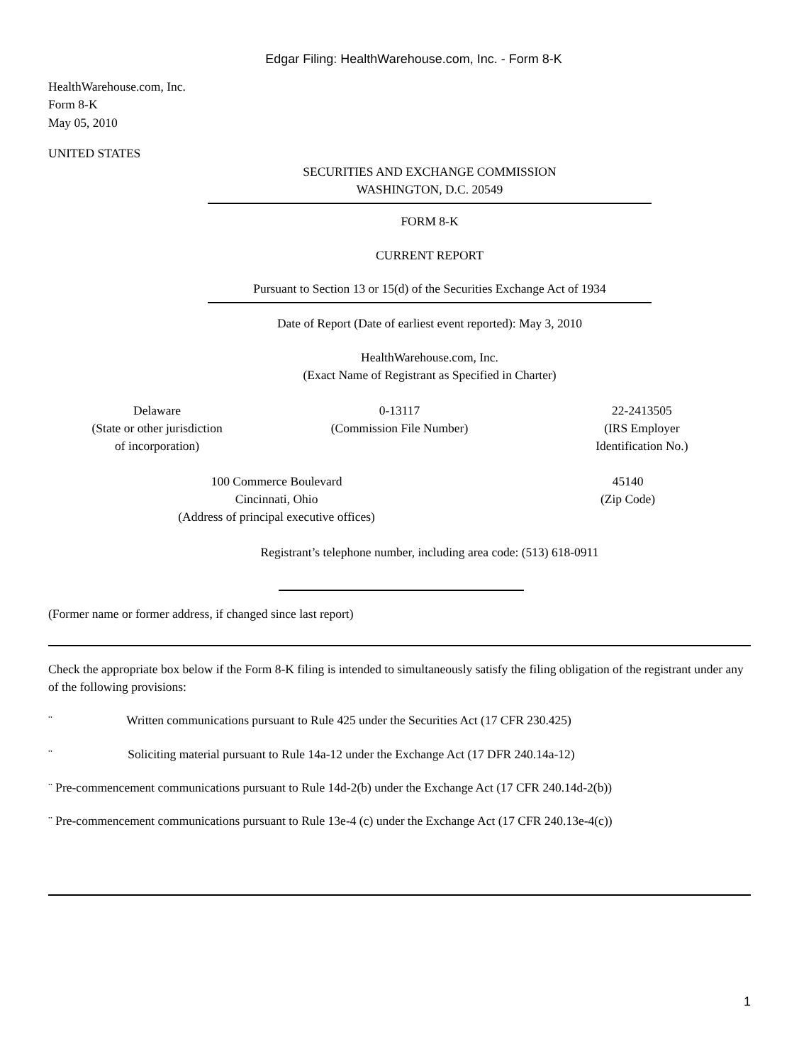Edgar Filing: HealthWarehouse.com, Inc. - Form 8-K
HealthWarehouse.com, Inc.
Form 8-K
May 05, 2010
UNITED STATES
SECURITIES AND EXCHANGE COMMISSION
WASHINGTON, D.C. 20549
FORM 8-K
CURRENT REPORT
Pursuant to Section 13 or 15(d) of the Securities Exchange Act of 1934
Date of Report (Date of earliest event reported): May 3, 2010
HealthWarehouse.com, Inc.
(Exact Name of Registrant as Specified in Charter)
| Delaware (State or other jurisdiction of incorporation) | 0-13117 (Commission File Number) | 22-2413505 (IRS Employer Identification No.) |
| 100 Commerce Boulevard Cincinnati, Ohio (Address of principal executive offices) | 45140 (Zip Code) |
Registrant’s telephone number, including area code: (513) 618-0911
(Former name or former address, if changed since last report)
Check the appropriate box below if the Form 8-K filing is intended to simultaneously satisfy the filing obligation of the registrant under any of the following provisions:
¨ Written communications pursuant to Rule 425 under the Securities Act (17 CFR 230.425)
¨ Soliciting material pursuant to Rule 14a-12 under the Exchange Act (17 DFR 240.14a-12)
¨ Pre-commencement communications pursuant to Rule 14d-2(b) under the Exchange Act (17 CFR 240.14d-2(b))
¨ Pre-commencement communications pursuant to Rule 13e-4 (c) under the Exchange Act (17 CFR 240.13e-4(c))
1